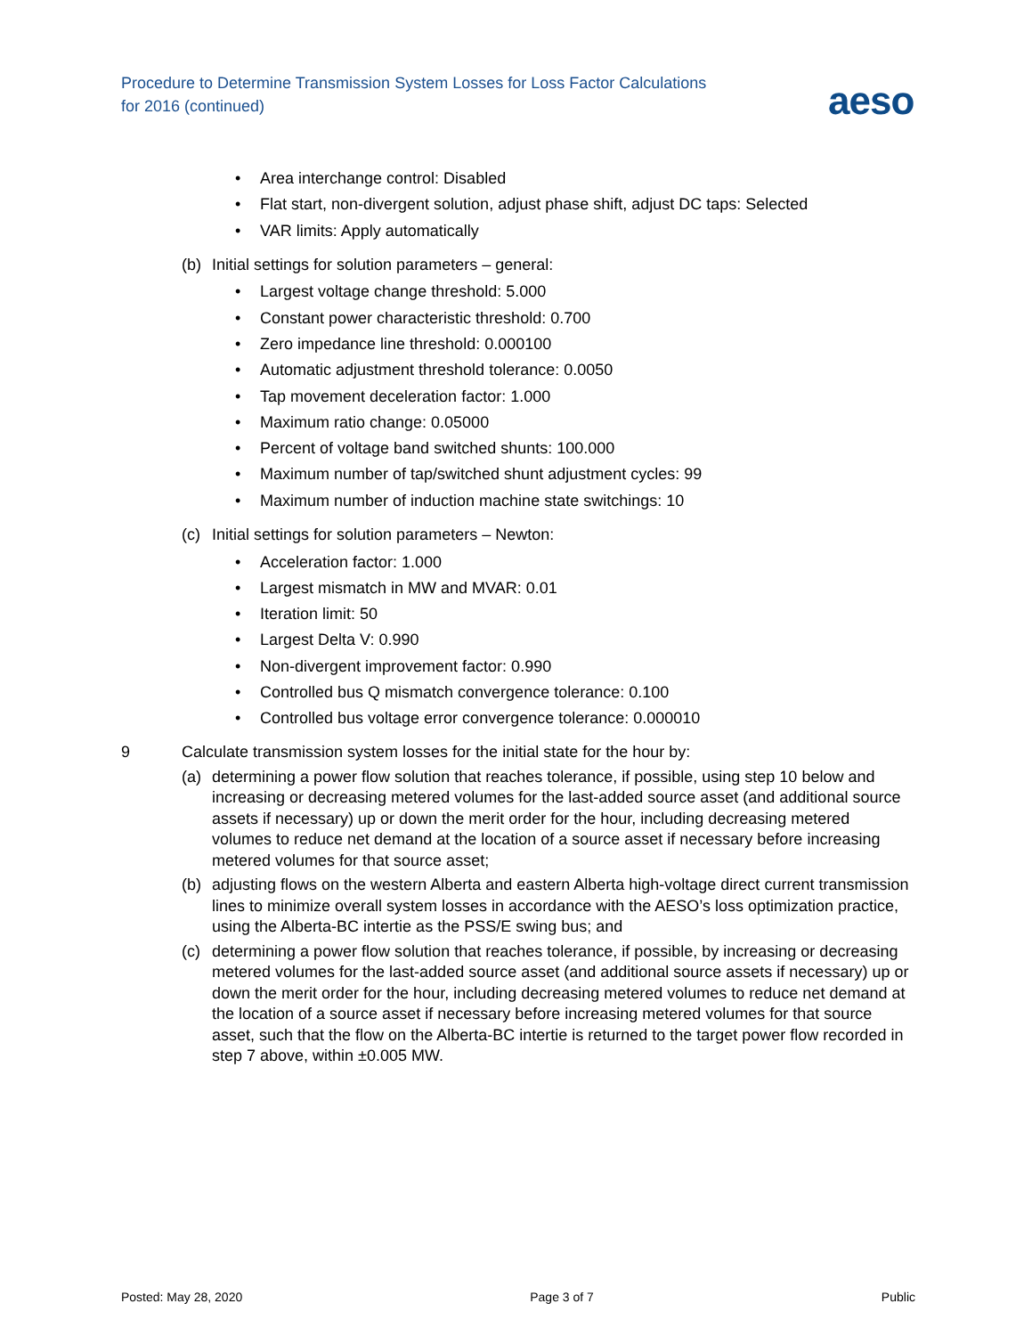Procedure to Determine Transmission System Losses for Loss Factor Calculations
for 2016 (continued)
aeso
• Area interchange control: Disabled
• Flat start, non-divergent solution, adjust phase shift, adjust DC taps: Selected
• VAR limits: Apply automatically
(b) Initial settings for solution parameters – general:
• Largest voltage change threshold: 5.000
• Constant power characteristic threshold: 0.700
• Zero impedance line threshold: 0.000100
• Automatic adjustment threshold tolerance: 0.0050
• Tap movement deceleration factor: 1.000
• Maximum ratio change: 0.05000
• Percent of voltage band switched shunts: 100.000
• Maximum number of tap/switched shunt adjustment cycles: 99
• Maximum number of induction machine state switchings: 10
(c) Initial settings for solution parameters – Newton:
• Acceleration factor: 1.000
• Largest mismatch in MW and MVAR: 0.01
• Iteration limit: 50
• Largest Delta V: 0.990
• Non-divergent improvement factor: 0.990
• Controlled bus Q mismatch convergence tolerance: 0.100
• Controlled bus voltage error convergence tolerance: 0.000010
9 Calculate transmission system losses for the initial state for the hour by:
(a) determining a power flow solution that reaches tolerance, if possible, using step 10 below and increasing or decreasing metered volumes for the last-added source asset (and additional source assets if necessary) up or down the merit order for the hour, including decreasing metered volumes to reduce net demand at the location of a source asset if necessary before increasing metered volumes for that source asset;
(b) adjusting flows on the western Alberta and eastern Alberta high-voltage direct current transmission lines to minimize overall system losses in accordance with the AESO’s loss optimization practice, using the Alberta-BC intertie as the PSS/E swing bus; and
(c) determining a power flow solution that reaches tolerance, if possible, by increasing or decreasing metered volumes for the last-added source asset (and additional source assets if necessary) up or down the merit order for the hour, including decreasing metered volumes to reduce net demand at the location of a source asset if necessary before increasing metered volumes for that source asset, such that the flow on the Alberta-BC intertie is returned to the target power flow recorded in step 7 above, within ±0.005 MW.
Posted: May 28, 2020 Page 3 of 7 Public